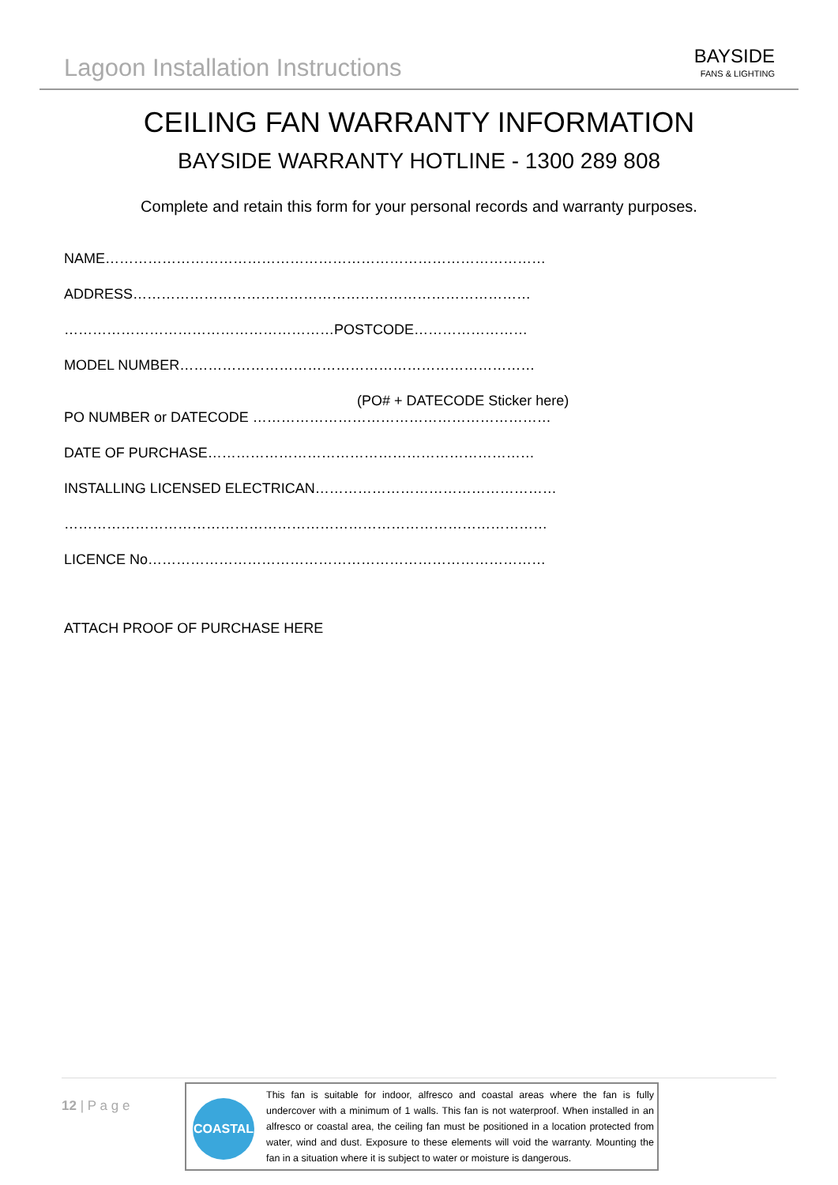Lagoon Installation Instructions
BAYSIDE
FANS & LIGHTING
CEILING FAN WARRANTY INFORMATION
BAYSIDE WARRANTY HOTLINE - 1300 289 808
Complete and retain this form for your personal records and warranty purposes.
NAME…………………………………………………………………………………
ADDRESS…………………………………………………………………………
…………………………………………………POSTCODE……………………
MODEL NUMBER…………………………………………………………………
(PO# + DATECODE Sticker here)
PO NUMBER or DATECODE ………………………………………………………
DATE OF PURCHASE……………………………………………………………
INSTALLING LICENSED ELECTRICAN……………………………………………
…………………………………………………………………………………………
LICENCE No…………………………………………………………………………
ATTACH PROOF OF PURCHASE HERE
12 | P a g e
COASTAL
This fan is suitable for indoor, alfresco and coastal areas where the fan is fully undercover with a minimum of 1 walls. This fan is not waterproof. When installed in an alfresco or coastal area, the ceiling fan must be positioned in a location protected from water, wind and dust. Exposure to these elements will void the warranty. Mounting the fan in a situation where it is subject to water or moisture is dangerous.